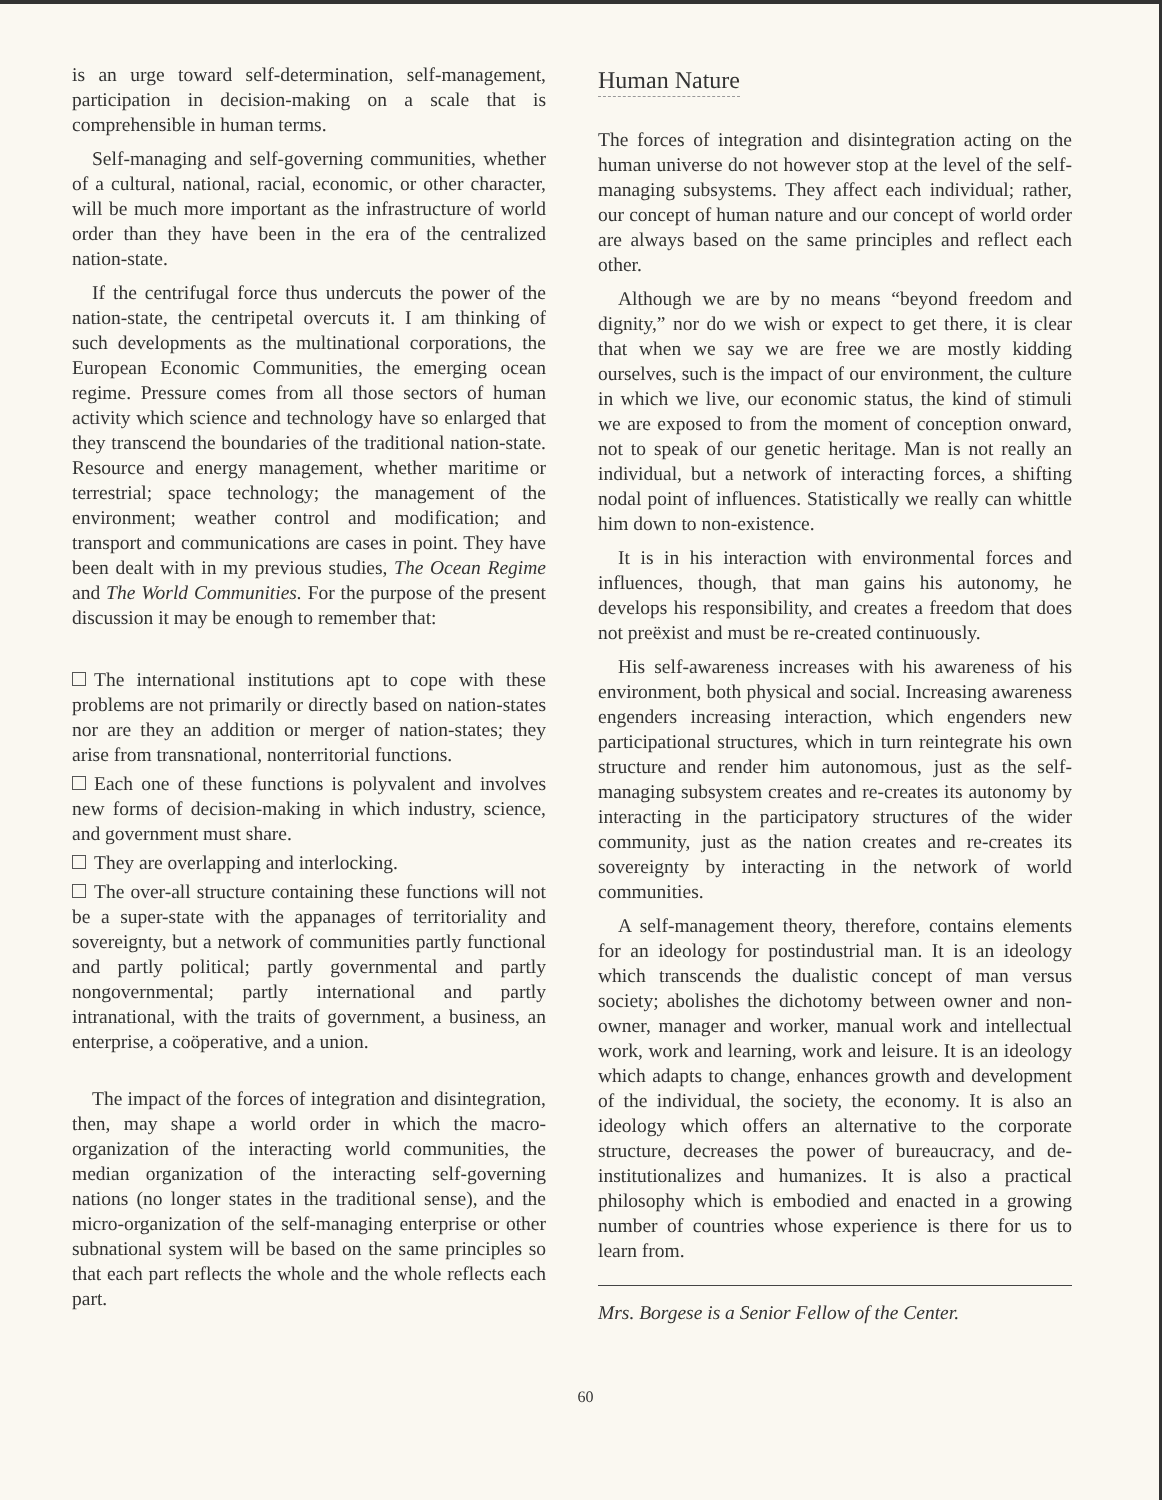is an urge toward self-determination, self-management, participation in decision-making on a scale that is comprehensible in human terms.
Self-managing and self-governing communities, whether of a cultural, national, racial, economic, or other character, will be much more important as the infrastructure of world order than they have been in the era of the centralized nation-state.
If the centrifugal force thus undercuts the power of the nation-state, the centripetal overcuts it. I am thinking of such developments as the multinational corporations, the European Economic Communities, the emerging ocean regime. Pressure comes from all those sectors of human activity which science and technology have so enlarged that they transcend the boundaries of the traditional nation-state. Resource and energy management, whether maritime or terrestrial; space technology; the management of the environment; weather control and modification; and transport and communications are cases in point. They have been dealt with in my previous studies, The Ocean Regime and The World Communities. For the purpose of the present discussion it may be enough to remember that:
The international institutions apt to cope with these problems are not primarily or directly based on nation-states nor are they an addition or merger of nation-states; they arise from transnational, nonterritorial functions.
Each one of these functions is polyvalent and involves new forms of decision-making in which industry, science, and government must share.
They are overlapping and interlocking.
The over-all structure containing these functions will not be a super-state with the appanages of territoriality and sovereignty, but a network of communities partly functional and partly political; partly governmental and partly nongovernmental; partly international and partly intranational, with the traits of government, a business, an enterprise, a coöperative, and a union.
The impact of the forces of integration and disintegration, then, may shape a world order in which the macro-organization of the interacting world communities, the median organization of the interacting self-governing nations (no longer states in the traditional sense), and the micro-organization of the self-managing enterprise or other subnational system will be based on the same principles so that each part reflects the whole and the whole reflects each part.
Human Nature
The forces of integration and disintegration acting on the human universe do not however stop at the level of the self-managing subsystems. They affect each individual; rather, our concept of human nature and our concept of world order are always based on the same principles and reflect each other.
Although we are by no means “beyond freedom and dignity,” nor do we wish or expect to get there, it is clear that when we say we are free we are mostly kidding ourselves, such is the impact of our environment, the culture in which we live, our economic status, the kind of stimuli we are exposed to from the moment of conception onward, not to speak of our genetic heritage. Man is not really an individual, but a network of interacting forces, a shifting nodal point of influences. Statistically we really can whittle him down to non-existence.
It is in his interaction with environmental forces and influences, though, that man gains his autonomy, he develops his responsibility, and creates a freedom that does not preëxist and must be re-created continuously.
His self-awareness increases with his awareness of his environment, both physical and social. Increasing awareness engenders increasing interaction, which engenders new participational structures, which in turn reintegrate his own structure and render him autonomous, just as the self-managing subsystem creates and re-creates its autonomy by interacting in the participatory structures of the wider community, just as the nation creates and re-creates its sovereignty by interacting in the network of world communities.
A self-management theory, therefore, contains elements for an ideology for postindustrial man. It is an ideology which transcends the dualistic concept of man versus society; abolishes the dichotomy between owner and non-owner, manager and worker, manual work and intellectual work, work and learning, work and leisure. It is an ideology which adapts to change, enhances growth and development of the individual, the society, the economy. It is also an ideology which offers an alternative to the corporate structure, decreases the power of bureaucracy, and de-institutionalizes and humanizes. It is also a practical philosophy which is embodied and enacted in a growing number of countries whose experience is there for us to learn from.
Mrs. Borgese is a Senior Fellow of the Center.
60